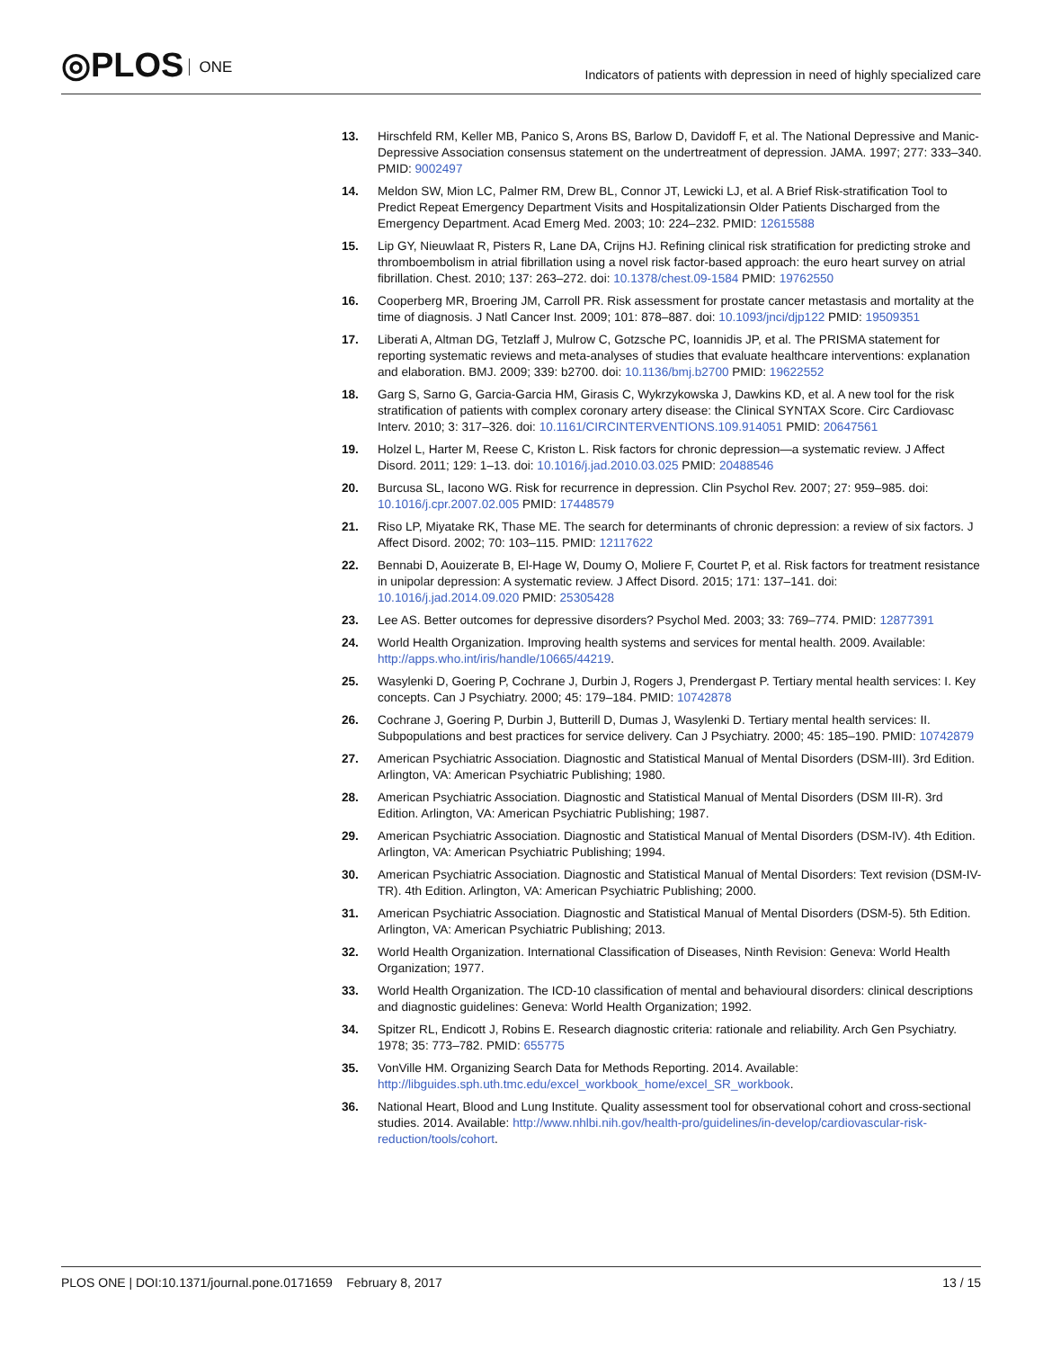◎PLOS ONE
Indicators of patients with depression in need of highly specialized care
13. Hirschfeld RM, Keller MB, Panico S, Arons BS, Barlow D, Davidoff F, et al. The National Depressive and Manic-Depressive Association consensus statement on the undertreatment of depression. JAMA. 1997; 277: 333–340. PMID: 9002497
14. Meldon SW, Mion LC, Palmer RM, Drew BL, Connor JT, Lewicki LJ, et al. A Brief Risk-stratification Tool to Predict Repeat Emergency Department Visits and Hospitalizationsin Older Patients Discharged from the Emergency Department. Acad Emerg Med. 2003; 10: 224–232. PMID: 12615588
15. Lip GY, Nieuwlaat R, Pisters R, Lane DA, Crijns HJ. Refining clinical risk stratification for predicting stroke and thromboembolism in atrial fibrillation using a novel risk factor-based approach: the euro heart survey on atrial fibrillation. Chest. 2010; 137: 263–272. doi: 10.1378/chest.09-1584 PMID: 19762550
16. Cooperberg MR, Broering JM, Carroll PR. Risk assessment for prostate cancer metastasis and mortality at the time of diagnosis. J Natl Cancer Inst. 2009; 101: 878–887. doi: 10.1093/jnci/djp122 PMID: 19509351
17. Liberati A, Altman DG, Tetzlaff J, Mulrow C, Gotzsche PC, Ioannidis JP, et al. The PRISMA statement for reporting systematic reviews and meta-analyses of studies that evaluate healthcare interventions: explanation and elaboration. BMJ. 2009; 339: b2700. doi: 10.1136/bmj.b2700 PMID: 19622552
18. Garg S, Sarno G, Garcia-Garcia HM, Girasis C, Wykrzykowska J, Dawkins KD, et al. A new tool for the risk stratification of patients with complex coronary artery disease: the Clinical SYNTAX Score. Circ Cardiovasc Interv. 2010; 3: 317–326. doi: 10.1161/CIRCINTERVENTIONS.109.914051 PMID: 20647561
19. Holzel L, Harter M, Reese C, Kriston L. Risk factors for chronic depression—a systematic review. J Affect Disord. 2011; 129: 1–13. doi: 10.1016/j.jad.2010.03.025 PMID: 20488546
20. Burcusa SL, Iacono WG. Risk for recurrence in depression. Clin Psychol Rev. 2007; 27: 959–985. doi: 10.1016/j.cpr.2007.02.005 PMID: 17448579
21. Riso LP, Miyatake RK, Thase ME. The search for determinants of chronic depression: a review of six factors. J Affect Disord. 2002; 70: 103–115. PMID: 12117622
22. Bennabi D, Aouizerate B, El-Hage W, Doumy O, Moliere F, Courtet P, et al. Risk factors for treatment resistance in unipolar depression: A systematic review. J Affect Disord. 2015; 171: 137–141. doi: 10.1016/j.jad.2014.09.020 PMID: 25305428
23. Lee AS. Better outcomes for depressive disorders? Psychol Med. 2003; 33: 769–774. PMID: 12877391
24. World Health Organization. Improving health systems and services for mental health. 2009. Available: http://apps.who.int/iris/handle/10665/44219.
25. Wasylenki D, Goering P, Cochrane J, Durbin J, Rogers J, Prendergast P. Tertiary mental health services: I. Key concepts. Can J Psychiatry. 2000; 45: 179–184. PMID: 10742878
26. Cochrane J, Goering P, Durbin J, Butterill D, Dumas J, Wasylenki D. Tertiary mental health services: II. Subpopulations and best practices for service delivery. Can J Psychiatry. 2000; 45: 185–190. PMID: 10742879
27. American Psychiatric Association. Diagnostic and Statistical Manual of Mental Disorders (DSM-III). 3rd Edition. Arlington, VA: American Psychiatric Publishing; 1980.
28. American Psychiatric Association. Diagnostic and Statistical Manual of Mental Disorders (DSM III-R). 3rd Edition. Arlington, VA: American Psychiatric Publishing; 1987.
29. American Psychiatric Association. Diagnostic and Statistical Manual of Mental Disorders (DSM-IV). 4th Edition. Arlington, VA: American Psychiatric Publishing; 1994.
30. American Psychiatric Association. Diagnostic and Statistical Manual of Mental Disorders: Text revision (DSM-IV-TR). 4th Edition. Arlington, VA: American Psychiatric Publishing; 2000.
31. American Psychiatric Association. Diagnostic and Statistical Manual of Mental Disorders (DSM-5). 5th Edition. Arlington, VA: American Psychiatric Publishing; 2013.
32. World Health Organization. International Classification of Diseases, Ninth Revision: Geneva: World Health Organization; 1977.
33. World Health Organization. The ICD-10 classification of mental and behavioural disorders: clinical descriptions and diagnostic guidelines: Geneva: World Health Organization; 1992.
34. Spitzer RL, Endicott J, Robins E. Research diagnostic criteria: rationale and reliability. Arch Gen Psychiatry. 1978; 35: 773–782. PMID: 655775
35. VonVille HM. Organizing Search Data for Methods Reporting. 2014. Available: http://libguides.sph.uth.tmc.edu/excel_workbook_home/excel_SR_workbook.
36. National Heart, Blood and Lung Institute. Quality assessment tool for observational cohort and cross-sectional studies. 2014. Available: http://www.nhlbi.nih.gov/health-pro/guidelines/in-develop/cardiovascular-risk-reduction/tools/cohort.
PLOS ONE | DOI:10.1371/journal.pone.0171659 February 8, 2017
13 / 15